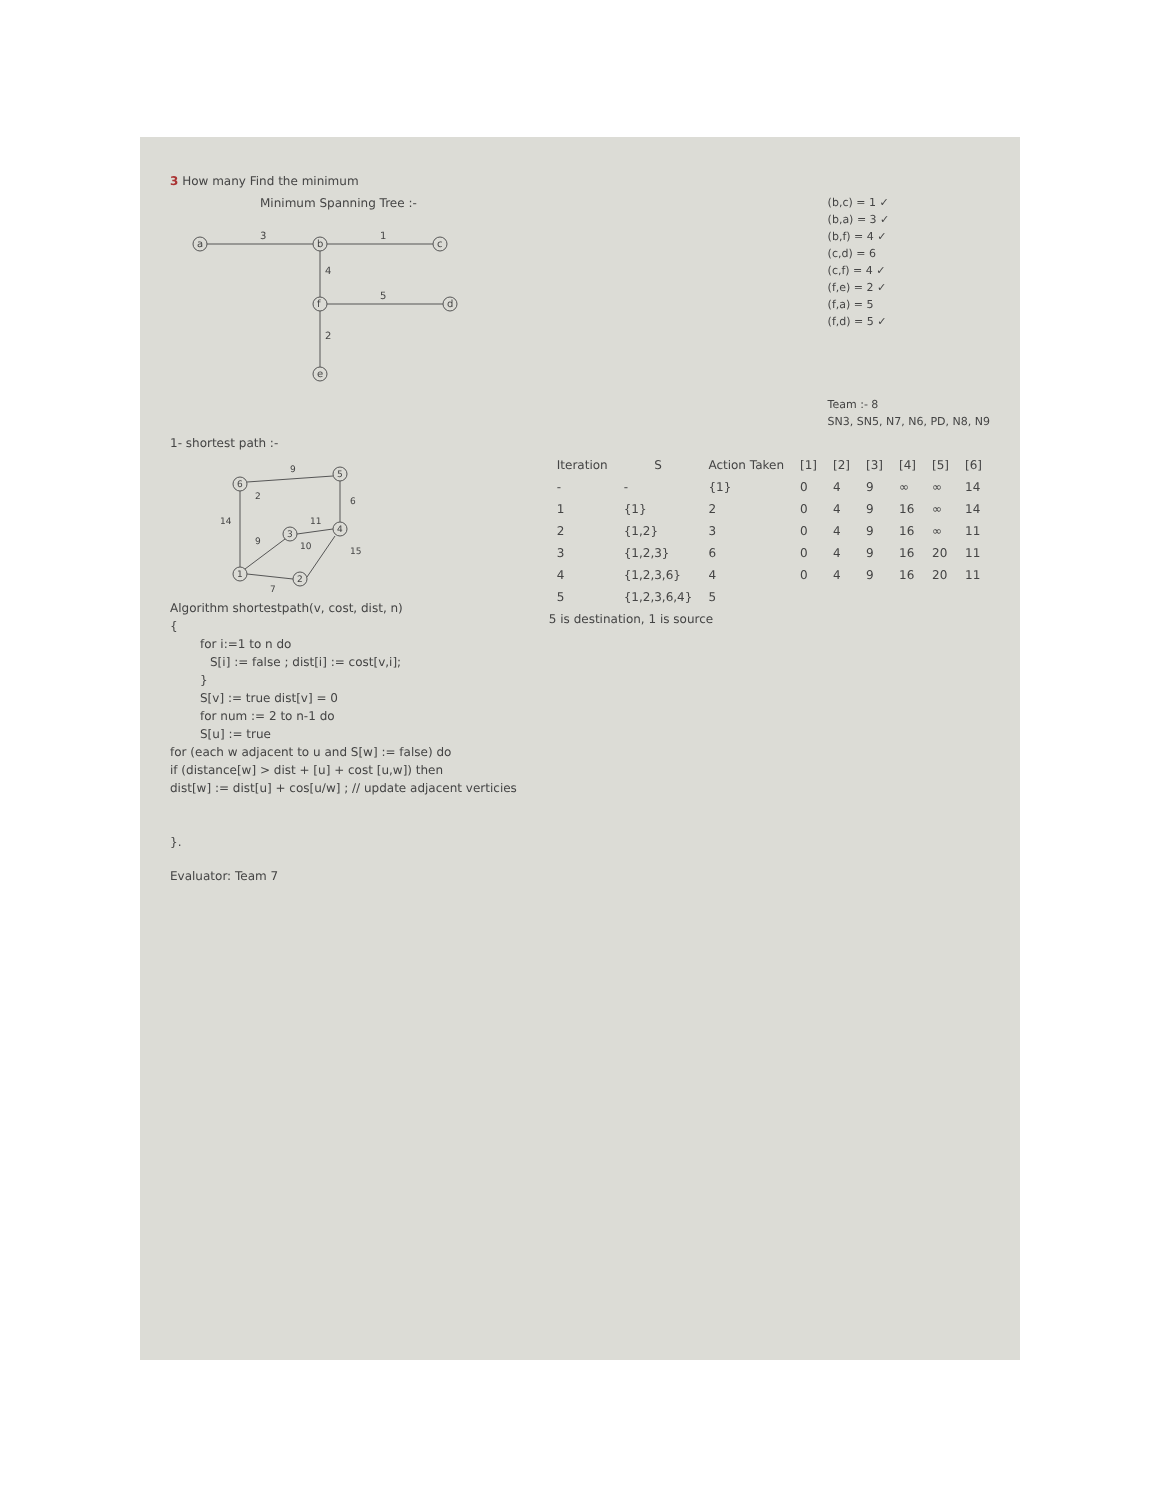3 How many Find the minimum
Minimum Spanning Tree :-
a
b
c
f
d
e
3
1
4
5
2
(b,c) = 1 ✓
(b,a) = 3 ✓
(b,f) = 4 ✓
(c,d) = 6
(c,f) = 4 ✓
(f,e) = 2 ✓
(f,a) = 5
(f,d) = 5 ✓
Team :- 8
SN3, SN5, N7, N6, PD, N8, N9
1- shortest path :-
6
5
3
4
1
2
9
14
6
15
7
10
11
9
2
Algorithm shortestpath(v, cost, dist, n)
{
for i:=1 to n do
S[i] := false ; dist[i] := cost[v,i];
}
S[v] := true dist[v] = 0
for num := 2 to n-1 do
S[u] := true
for (each w adjacent to u and S[w] := false) do
if (distance[w] > dist + [u] + cost [u,w]) then
dist[w] := dist[u] + cos[u/w] ; // update adjacent verticies
}.
Evaluator: Team 7
| Iteration | S | Action Taken | [1] | [2] | [3] | [4] | [5] | [6] |
| --- | --- | --- | --- | --- | --- | --- | --- | --- |
| - | - | {1} | 0 | 4 | 9 | ∞ | ∞ | 14 |
| 1 | {1} | 2 | 0 | 4 | 9 | 16 | ∞ | 14 |
| 2 | {1,2} | 3 | 0 | 4 | 9 | 16 | ∞ | 11 |
| 3 | {1,2,3} | 6 | 0 | 4 | 9 | 16 | 20 | 11 |
| 4 | {1,2,3,6} | 4 | 0 | 4 | 9 | 16 | 20 | 11 |
| 5 | {1,2,3,6,4} | 5 | | | | | | |
5 is destination, 1 is source